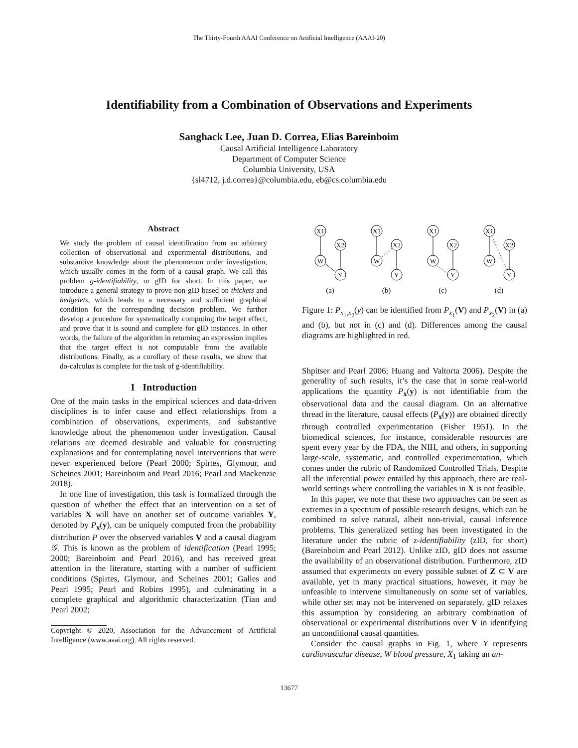The Thirty-Fourth AAAI Conference on Artificial Intelligence (AAAI-20)
Identifiability from a Combination of Observations and Experiments
Sanghack Lee, Juan D. Correa, Elias Bareinboim
Causal Artificial Intelligence Laboratory
Department of Computer Science
Columbia University, USA
{sl4712, j.d.correa}@columbia.edu, eb@cs.columbia.edu
Abstract
We study the problem of causal identification from an arbitrary collection of observational and experimental distributions, and substantive knowledge about the phenomenon under investigation, which usually comes in the form of a causal graph. We call this problem g-identifiability, or gID for short. In this paper, we introduce a general strategy to prove non-gID based on thickets and hedgelets, which leads to a necessary and sufficient graphical condition for the corresponding decision problem. We further develop a procedure for systematically computing the target effect, and prove that it is sound and complete for gID instances. In other words, the failure of the algorithm in returning an expression implies that the target effect is not computable from the available distributions. Finally, as a corollary of these results, we show that do-calculus is complete for the task of g-identifiability.
1 Introduction
One of the main tasks in the empirical sciences and data-driven disciplines is to infer cause and effect relationships from a combination of observations, experiments, and substantive knowledge about the phenomenon under investigation. Causal relations are deemed desirable and valuable for constructing explanations and for contemplating novel interventions that were never experienced before (Pearl 2000; Spirtes, Glymour, and Scheines 2001; Bareinboim and Pearl 2016; Pearl and Mackenzie 2018).
In one line of investigation, this task is formalized through the question of whether the effect that an intervention on a set of variables X will have on another set of outcome variables Y, denoted by P<sub>x</sub>(y), can be uniquely computed from the probability distribution P over the observed variables V and a causal diagram 𝒢. This is known as the problem of identification (Pearl 1995; 2000; Bareinboim and Pearl 2016), and has received great attention in the literature, starting with a number of sufficient conditions (Spirtes, Glymour, and Scheines 2001; Galles and Pearl 1995; Pearl and Robins 1995), and culminating in a complete graphical and algorithmic characterization (Tian and Pearl 2002;
Copyright © 2020, Association for the Advancement of Artificial Intelligence (www.aaai.org). All rights reserved.
X1
X2
W
Y
(a)
X1
X2
W
Y
(b)
X1
X2
W
Y
(c)
X1
X2
W
Y
(d)
Figure 1: P<sub>x<sub>1</sub>,x<sub>2</sub></sub>(y) can be identified from P<sub>x<sub>1</sub></sub>(V) and P<sub>x<sub>2</sub></sub>(V) in (a) and (b), but not in (c) and (d). Differences among the causal diagrams are highlighted in red.
Shpitser and Pearl 2006; Huang and Valtorta 2006). Despite the generality of such results, it’s the case that in some real-world applications the quantity P<sub>x</sub>(y) is not identifiable from the observational data and the causal diagram. On an alternative thread in the literature, causal effects (P<sub>x</sub>(y)) are obtained directly through controlled experimentation (Fisher 1951). In the biomedical sciences, for instance, considerable resources are spent every year by the FDA, the NIH, and others, in supporting large-scale, systematic, and controlled experimentation, which comes under the rubric of Randomized Controlled Trials. Despite all the inferential power entailed by this approach, there are real-world settings where controlling the variables in X is not feasible.
In this paper, we note that these two approaches can be seen as extremes in a spectrum of possible research designs, which can be combined to solve natural, albeit non-trivial, causal inference problems. This generalized setting has been investigated in the literature under the rubric of z-identifiability (zID, for short) (Bareinboim and Pearl 2012). Unlike zID, gID does not assume the availability of an observational distribution. Furthermore, zID assumed that experiments on every possible subset of Z ⊂ V are available, yet in many practical situations, however, it may be unfeasible to intervene simultaneously on some set of variables, while other set may not be intervened on separately. gID relaxes this assumption by considering an arbitrary combination of observational or experimental distributions over V in identifying an unconditional causal quantities.
Consider the causal graphs in Fig. 1, where Y represents cardiovascular disease, W blood pressure, X<sub>1</sub> taking an an-
13677